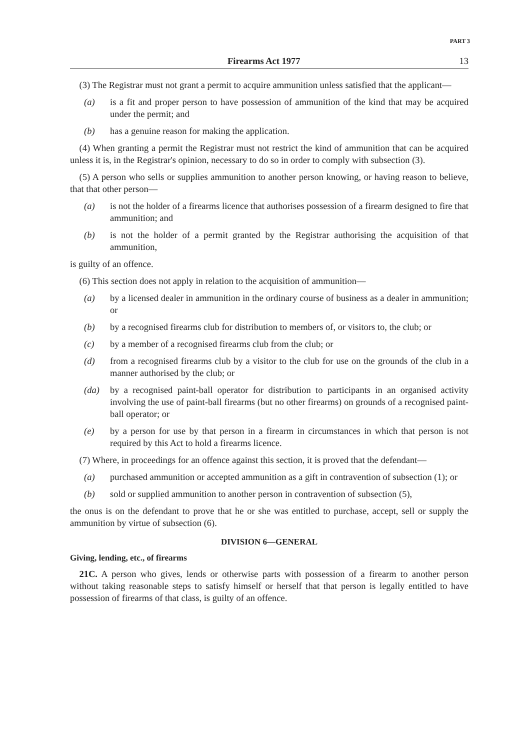PART 3
Firearms Act 1977 13
 (3) The Registrar must not grant a permit to acquire ammunition unless satisfied that the applicant—
(a) is a fit and proper person to have possession of ammunition of the kind that may be acquired under the permit; and
(b) has a genuine reason for making the application.
 (4) When granting a permit the Registrar must not restrict the kind of ammunition that can be acquired unless it is, in the Registrar's opinion, necessary to do so in order to comply with subsection (3).
 (5) A person who sells or supplies ammunition to another person knowing, or having reason to believe, that that other person—
(a) is not the holder of a firearms licence that authorises possession of a firearm designed to fire that ammunition; and
(b) is not the holder of a permit granted by the Registrar authorising the acquisition of that ammunition,
is guilty of an offence.
 (6) This section does not apply in relation to the acquisition of ammunition—
(a) by a licensed dealer in ammunition in the ordinary course of business as a dealer in ammunition; or
(b) by a recognised firearms club for distribution to members of, or visitors to, the club; or
(c) by a member of a recognised firearms club from the club; or
(d) from a recognised firearms club by a visitor to the club for use on the grounds of the club in a manner authorised by the club; or
(da) by a recognised paint-ball operator for distribution to participants in an organised activity involving the use of paint-ball firearms (but no other firearms) on grounds of a recognised paint-ball operator; or
(e) by a person for use by that person in a firearm in circumstances in which that person is not required by this Act to hold a firearms licence.
 (7) Where, in proceedings for an offence against this section, it is proved that the defendant—
(a) purchased ammunition or accepted ammunition as a gift in contravention of subsection (1); or
(b) sold or supplied ammunition to another person in contravention of subsection (5),
the onus is on the defendant to prove that he or she was entitled to purchase, accept, sell or supply the ammunition by virtue of subsection (6).
DIVISION 6—GENERAL
Giving, lending, etc., of firearms
 21C. A person who gives, lends or otherwise parts with possession of a firearm to another person without taking reasonable steps to satisfy himself or herself that that person is legally entitled to have possession of firearms of that class, is guilty of an offence.